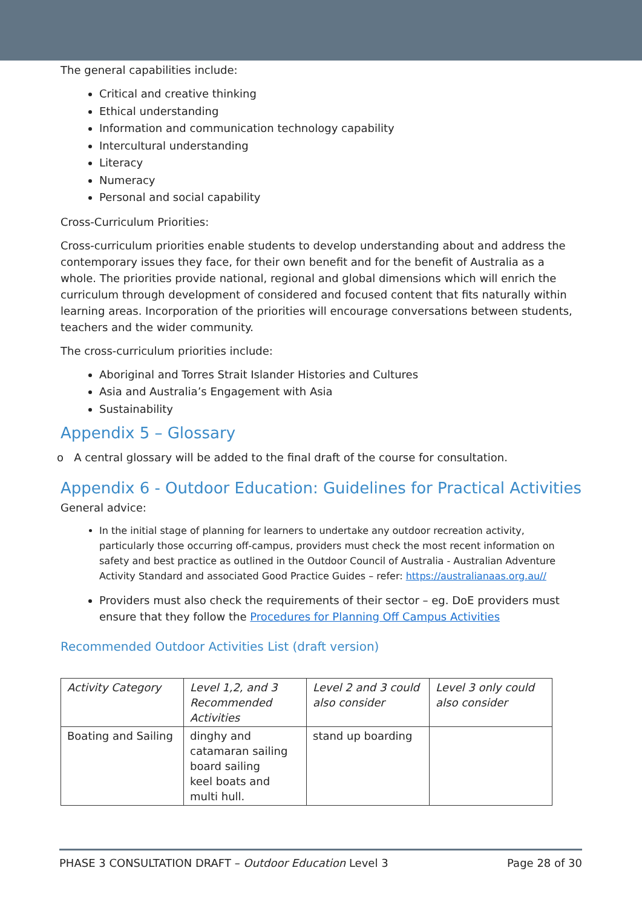The general capabilities include:
Critical and creative thinking
Ethical understanding
Information and communication technology capability
Intercultural understanding
Literacy
Numeracy
Personal and social capability
Cross-Curriculum Priorities:
Cross-curriculum priorities enable students to develop understanding about and address the contemporary issues they face, for their own benefit and for the benefit of Australia as a whole. The priorities provide national, regional and global dimensions which will enrich the curriculum through development of considered and focused content that fits naturally within learning areas. Incorporation of the priorities will encourage conversations between students, teachers and the wider community.
The cross-curriculum priorities include:
Aboriginal and Torres Strait Islander Histories and Cultures
Asia and Australia’s Engagement with Asia
Sustainability
Appendix 5 – Glossary
o A central glossary will be added to the final draft of the course for consultation.
Appendix 6 - Outdoor Education: Guidelines for Practical Activities
General advice:
In the initial stage of planning for learners to undertake any outdoor recreation activity, particularly those occurring off-campus, providers must check the most recent information on safety and best practice as outlined in the Outdoor Council of Australia - Australian Adventure Activity Standard and associated Good Practice Guides – refer: https://australianaas.org.au//
Providers must also check the requirements of their sector – eg. DoE providers must ensure that they follow the Procedures for Planning Off Campus Activities
Recommended Outdoor Activities List (draft version)
| Activity Category | Level 1,2, and 3 Recommended Activities | Level 2 and 3 could also consider | Level 3 only could also consider |
| Boating and Sailing | dinghy and catamaran sailing board sailing keel boats and multi hull. | stand up boarding | |
PHASE 3 CONSULTATION DRAFT – Outdoor Education Level 3 Page 28 of 30